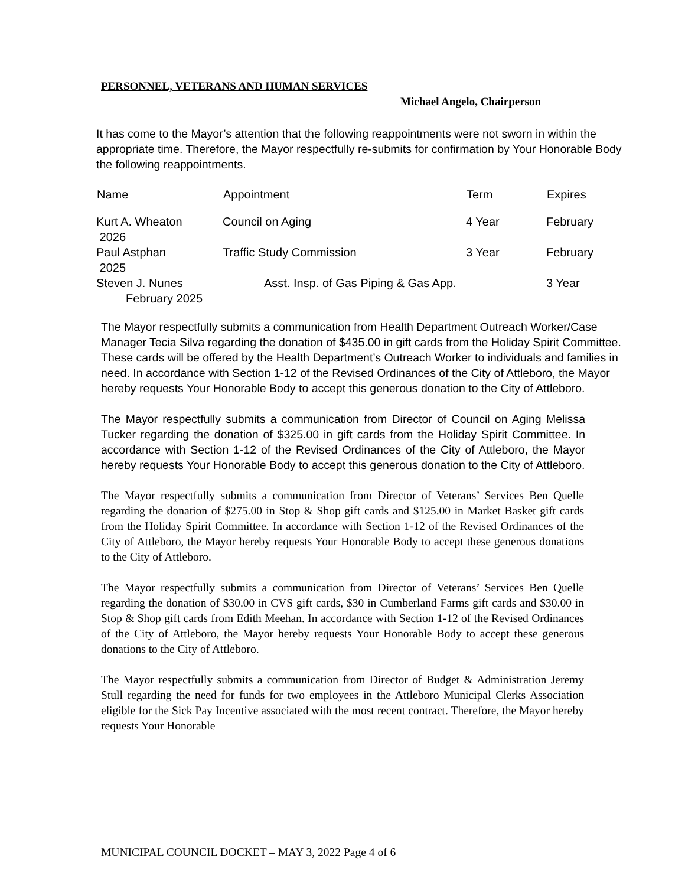PERSONNEL, VETERANS AND HUMAN SERVICES
Michael Angelo, Chairperson
It has come to the Mayor’s attention that the following reappointments were not sworn in within the appropriate time. Therefore, the Mayor respectfully re-submits for confirmation by Your Honorable Body the following reappointments.
| Name | Appointment | Term | Expires |
| --- | --- | --- | --- |
| Kurt A. Wheaton 2026 | Council on Aging | 4 Year | February |
| Paul Astphan 2025 | Traffic Study Commission | 3 Year | February |
| Steven J. Nunes February 2025 | Asst. Insp. of Gas Piping & Gas App. | | 3 Year |
The Mayor respectfully submits a communication from Health Department Outreach Worker/Case Manager Tecia Silva regarding the donation of $435.00 in gift cards from the Holiday Spirit Committee. These cards will be offered by the Health Department’s Outreach Worker to individuals and families in need. In accordance with Section 1-12 of the Revised Ordinances of the City of Attleboro, the Mayor hereby requests Your Honorable Body to accept this generous donation to the City of Attleboro.
The Mayor respectfully submits a communication from Director of Council on Aging Melissa Tucker regarding the donation of $325.00 in gift cards from the Holiday Spirit Committee. In accordance with Section 1-12 of the Revised Ordinances of the City of Attleboro, the Mayor hereby requests Your Honorable Body to accept this generous donation to the City of Attleboro.
The Mayor respectfully submits a communication from Director of Veterans’ Services Ben Quelle regarding the donation of $275.00 in Stop & Shop gift cards and $125.00 in Market Basket gift cards from the Holiday Spirit Committee. In accordance with Section 1-12 of the Revised Ordinances of the City of Attleboro, the Mayor hereby requests Your Honorable Body to accept these generous donations to the City of Attleboro.
The Mayor respectfully submits a communication from Director of Veterans’ Services Ben Quelle regarding the donation of $30.00 in CVS gift cards, $30 in Cumberland Farms gift cards and $30.00 in Stop & Shop gift cards from Edith Meehan. In accordance with Section 1-12 of the Revised Ordinances of the City of Attleboro, the Mayor hereby requests Your Honorable Body to accept these generous donations to the City of Attleboro.
The Mayor respectfully submits a communication from Director of Budget & Administration Jeremy Stull regarding the need for funds for two employees in the Attleboro Municipal Clerks Association eligible for the Sick Pay Incentive associated with the most recent contract. Therefore, the Mayor hereby requests Your Honorable
MUNICIPAL COUNCIL DOCKET – MAY 3, 2022 Page 4 of 6